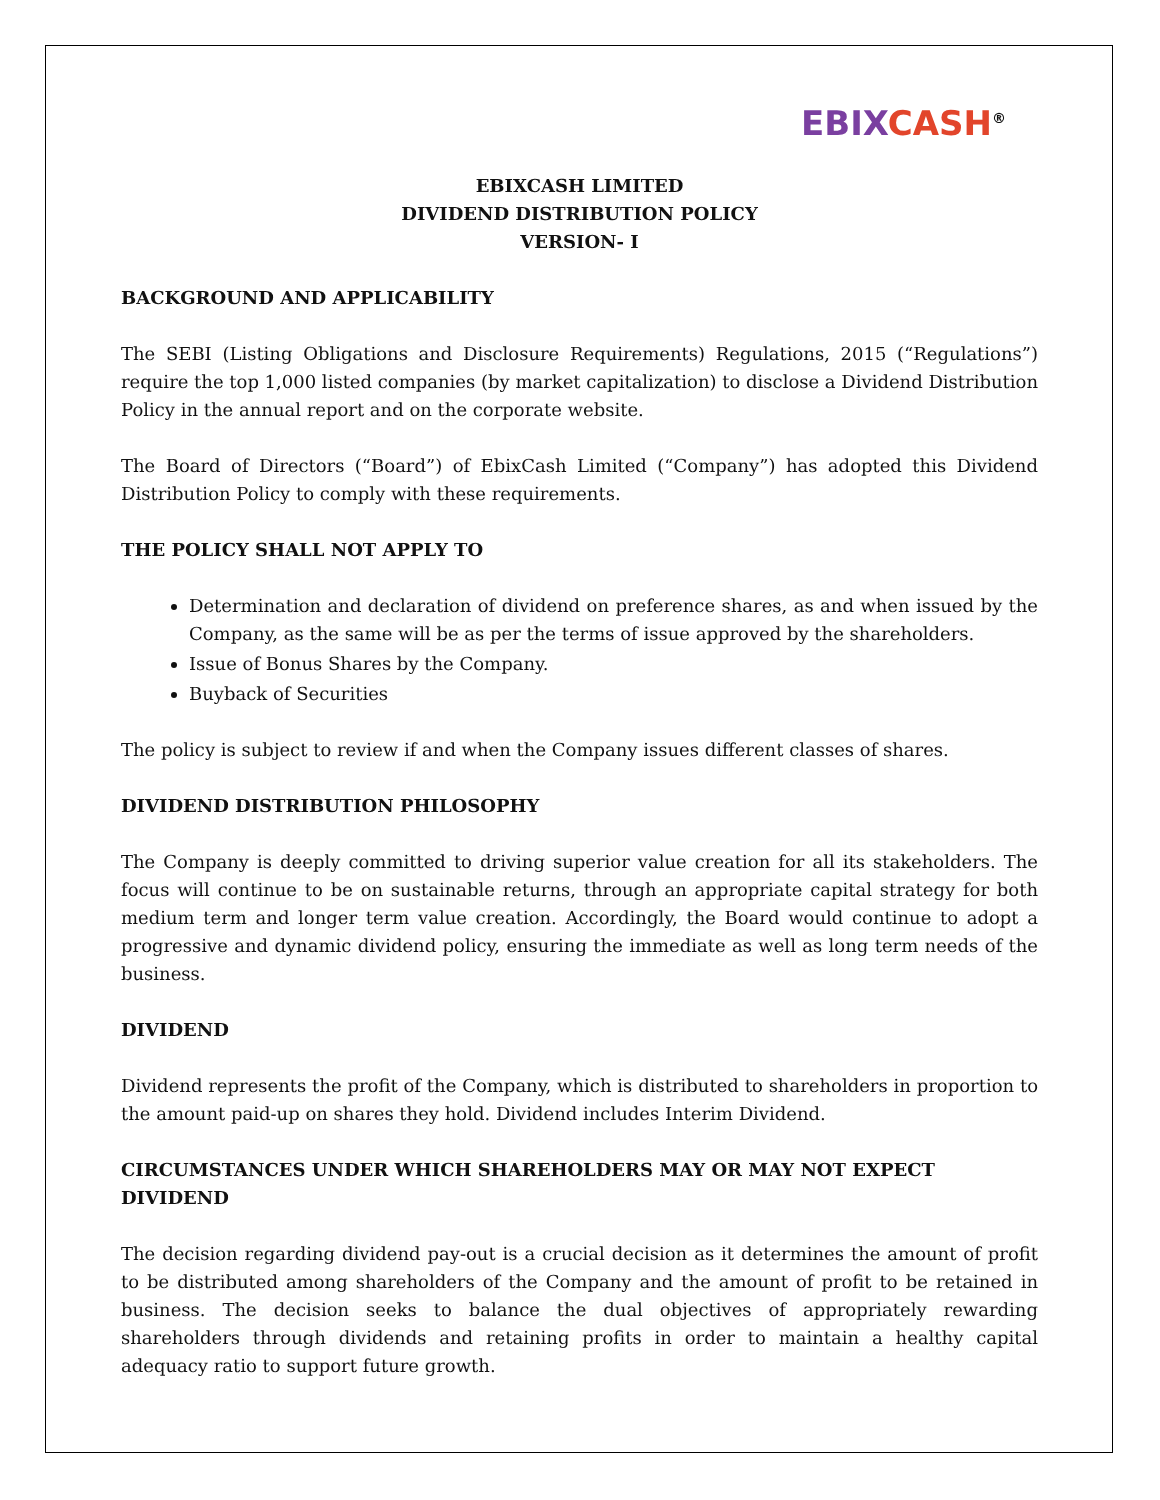EBIX CASH<sup>®</sup>
EBIXCASH LIMITED
DIVIDEND DISTRIBUTION POLICY
VERSION- I
BACKGROUND AND APPLICABILITY
The SEBI (Listing Obligations and Disclosure Requirements) Regulations, 2015 (“Regulations”) require the top 1,000 listed companies (by market capitalization) to disclose a Dividend Distribution Policy in the annual report and on the corporate website.
The Board of Directors (“Board”) of EbixCash Limited (“Company”) has adopted this Dividend Distribution Policy to comply with these requirements.
THE POLICY SHALL NOT APPLY TO
Determination and declaration of dividend on preference shares, as and when issued by the Company, as the same will be as per the terms of issue approved by the shareholders.
Issue of Bonus Shares by the Company.
Buyback of Securities
The policy is subject to review if and when the Company issues different classes of shares.
DIVIDEND DISTRIBUTION PHILOSOPHY
The Company is deeply committed to driving superior value creation for all its stakeholders. The focus will continue to be on sustainable returns, through an appropriate capital strategy for both medium term and longer term value creation. Accordingly, the Board would continue to adopt a progressive and dynamic dividend policy, ensuring the immediate as well as long term needs of the business.
DIVIDEND
Dividend represents the profit of the Company, which is distributed to shareholders in proportion to the amount paid-up on shares they hold. Dividend includes Interim Dividend.
CIRCUMSTANCES UNDER WHICH SHAREHOLDERS MAY OR MAY NOT EXPECT DIVIDEND
The decision regarding dividend pay-out is a crucial decision as it determines the amount of profit to be distributed among shareholders of the Company and the amount of profit to be retained in business. The decision seeks to balance the dual objectives of appropriately rewarding shareholders through dividends and retaining profits in order to maintain a healthy capital adequacy ratio to support future growth.